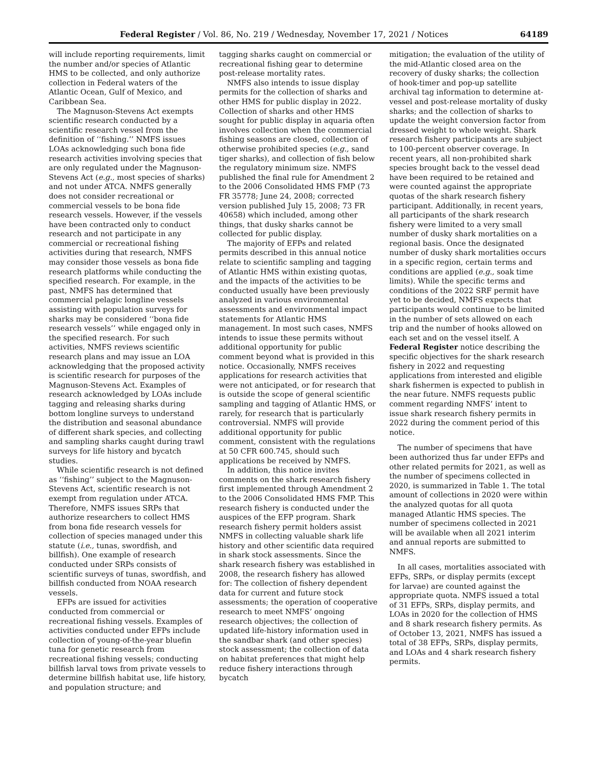Federal Register / Vol. 86, No. 219 / Wednesday, November 17, 2021 / Notices 64189
will include reporting requirements, limit the number and/or species of Atlantic HMS to be collected, and only authorize collection in Federal waters of the Atlantic Ocean, Gulf of Mexico, and Caribbean Sea.
The Magnuson-Stevens Act exempts scientific research conducted by a scientific research vessel from the definition of ‘‘fishing.’’ NMFS issues LOAs acknowledging such bona fide research activities involving species that are only regulated under the Magnuson-Stevens Act (e.g., most species of sharks) and not under ATCA. NMFS generally does not consider recreational or commercial vessels to be bona fide research vessels. However, if the vessels have been contracted only to conduct research and not participate in any commercial or recreational fishing activities during that research, NMFS may consider those vessels as bona fide research platforms while conducting the specified research. For example, in the past, NMFS has determined that commercial pelagic longline vessels assisting with population surveys for sharks may be considered ‘‘bona fide research vessels’’ while engaged only in the specified research. For such activities, NMFS reviews scientific research plans and may issue an LOA acknowledging that the proposed activity is scientific research for purposes of the Magnuson-Stevens Act. Examples of research acknowledged by LOAs include tagging and releasing sharks during bottom longline surveys to understand the distribution and seasonal abundance of different shark species, and collecting and sampling sharks caught during trawl surveys for life history and bycatch studies.
While scientific research is not defined as ‘‘fishing’’ subject to the Magnuson-Stevens Act, scientific research is not exempt from regulation under ATCA. Therefore, NMFS issues SRPs that authorize researchers to collect HMS from bona fide research vessels for collection of species managed under this statute (i.e., tunas, swordfish, and billfish). One example of research conducted under SRPs consists of scientific surveys of tunas, swordfish, and billfish conducted from NOAA research vessels.
EFPs are issued for activities conducted from commercial or recreational fishing vessels. Examples of activities conducted under EFPs include collection of young-of-the-year bluefin tuna for genetic research from recreational fishing vessels; conducting billfish larval tows from private vessels to determine billfish habitat use, life history, and population structure; and
tagging sharks caught on commercial or recreational fishing gear to determine post-release mortality rates.
NMFS also intends to issue display permits for the collection of sharks and other HMS for public display in 2022. Collection of sharks and other HMS sought for public display in aquaria often involves collection when the commercial fishing seasons are closed, collection of otherwise prohibited species (e.g., sand tiger sharks), and collection of fish below the regulatory minimum size. NMFS published the final rule for Amendment 2 to the 2006 Consolidated HMS FMP (73 FR 35778; June 24, 2008; corrected version published July 15, 2008; 73 FR 40658) which included, among other things, that dusky sharks cannot be collected for public display.
The majority of EFPs and related permits described in this annual notice relate to scientific sampling and tagging of Atlantic HMS within existing quotas, and the impacts of the activities to be conducted usually have been previously analyzed in various environmental assessments and environmental impact statements for Atlantic HMS management. In most such cases, NMFS intends to issue these permits without additional opportunity for public comment beyond what is provided in this notice. Occasionally, NMFS receives applications for research activities that were not anticipated, or for research that is outside the scope of general scientific sampling and tagging of Atlantic HMS, or rarely, for research that is particularly controversial. NMFS will provide additional opportunity for public comment, consistent with the regulations at 50 CFR 600.745, should such applications be received by NMFS.
In addition, this notice invites comments on the shark research fishery first implemented through Amendment 2 to the 2006 Consolidated HMS FMP. This research fishery is conducted under the auspices of the EFP program. Shark research fishery permit holders assist NMFS in collecting valuable shark life history and other scientific data required in shark stock assessments. Since the shark research fishery was established in 2008, the research fishery has allowed for: The collection of fishery dependent data for current and future stock assessments; the operation of cooperative research to meet NMFS’ ongoing research objectives; the collection of updated life-history information used in the sandbar shark (and other species) stock assessment; the collection of data on habitat preferences that might help reduce fishery interactions through bycatch
mitigation; the evaluation of the utility of the mid-Atlantic closed area on the recovery of dusky sharks; the collection of hook-timer and pop-up satellite archival tag information to determine at-vessel and post-release mortality of dusky sharks; and the collection of sharks to update the weight conversion factor from dressed weight to whole weight. Shark research fishery participants are subject to 100-percent observer coverage. In recent years, all non-prohibited shark species brought back to the vessel dead have been required to be retained and were counted against the appropriate quotas of the shark research fishery participant. Additionally, in recent years, all participants of the shark research fishery were limited to a very small number of dusky shark mortalities on a regional basis. Once the designated number of dusky shark mortalities occurs in a specific region, certain terms and conditions are applied (e.g., soak time limits). While the specific terms and conditions of the 2022 SRF permit have yet to be decided, NMFS expects that participants would continue to be limited in the number of sets allowed on each trip and the number of hooks allowed on each set and on the vessel itself. A Federal Register notice describing the specific objectives for the shark research fishery in 2022 and requesting applications from interested and eligible shark fishermen is expected to publish in the near future. NMFS requests public comment regarding NMFS’ intent to issue shark research fishery permits in 2022 during the comment period of this notice.
The number of specimens that have been authorized thus far under EFPs and other related permits for 2021, as well as the number of specimens collected in 2020, is summarized in Table 1. The total amount of collections in 2020 were within the analyzed quotas for all quota managed Atlantic HMS species. The number of specimens collected in 2021 will be available when all 2021 interim and annual reports are submitted to NMFS.
In all cases, mortalities associated with EFPs, SRPs, or display permits (except for larvae) are counted against the appropriate quota. NMFS issued a total of 31 EFPs, SRPs, display permits, and LOAs in 2020 for the collection of HMS and 8 shark research fishery permits. As of October 13, 2021, NMFS has issued a total of 38 EFPs, SRPs, display permits, and LOAs and 4 shark research fishery permits.